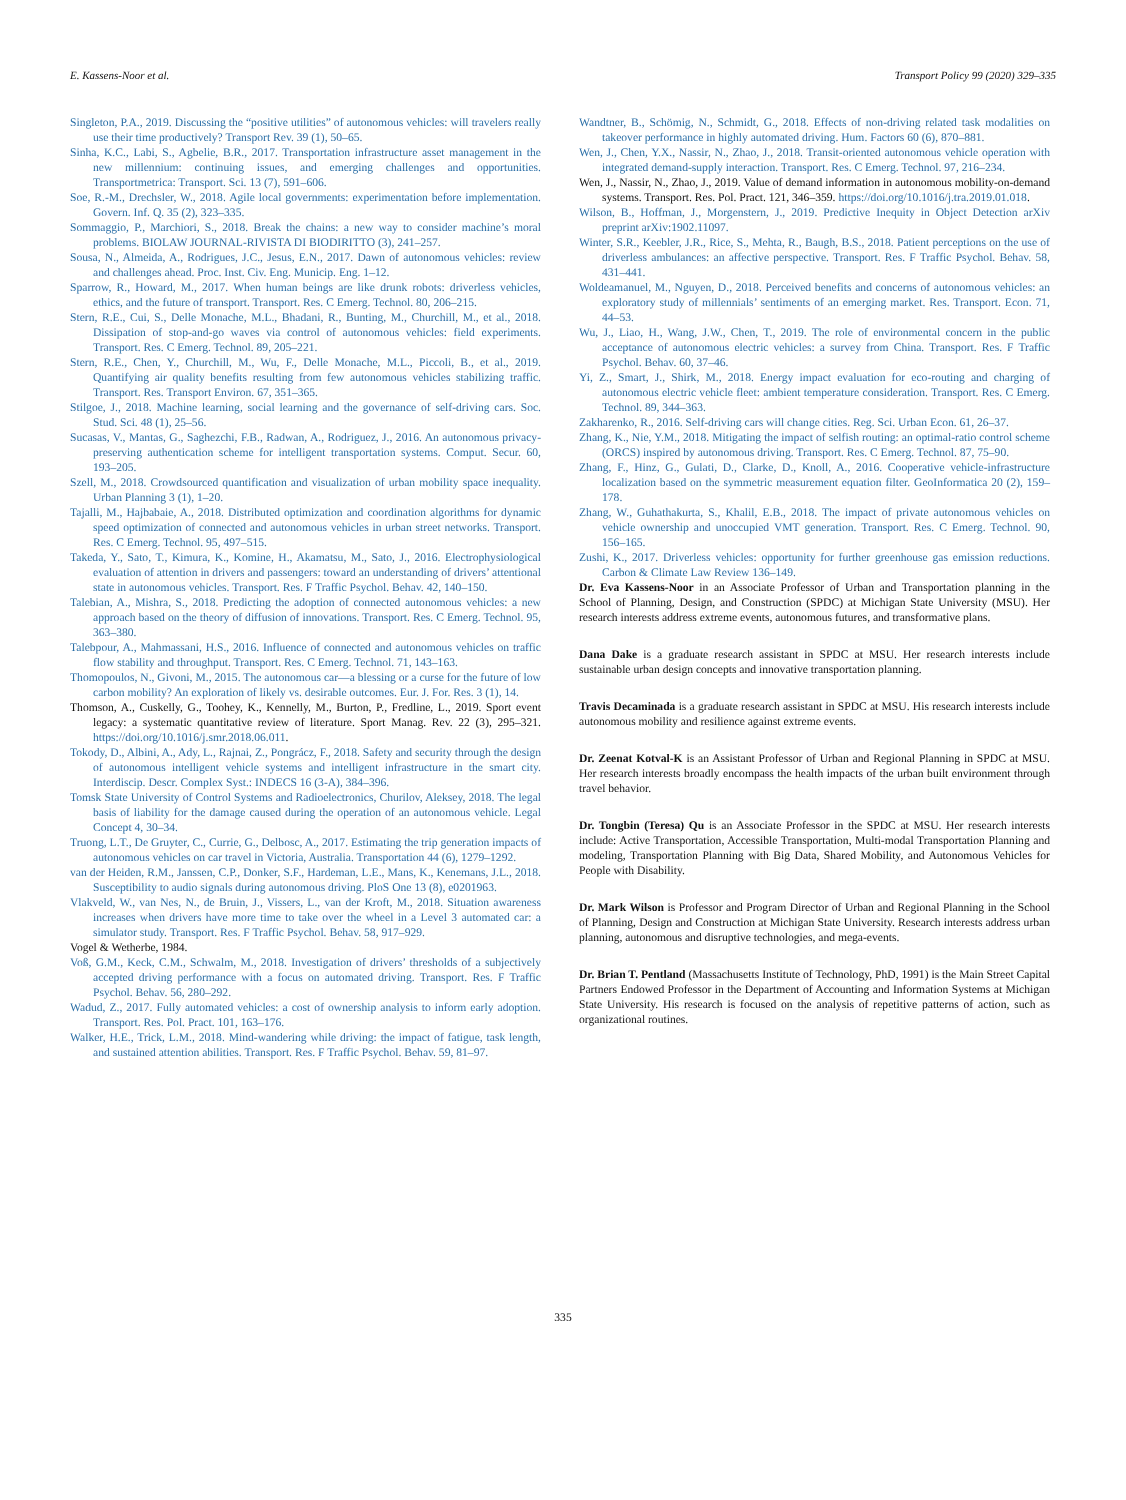E. Kassens-Noor et al. Transport Policy 99 (2020) 329–335
Singleton, P.A., 2019. Discussing the “positive utilities” of autonomous vehicles: will travelers really use their time productively? Transport Rev. 39 (1), 50–65.
Sinha, K.C., Labi, S., Agbelie, B.R., 2017. Transportation infrastructure asset management in the new millennium: continuing issues, and emerging challenges and opportunities. Transportmetrica: Transport. Sci. 13 (7), 591–606.
Soe, R.-M., Drechsler, W., 2018. Agile local governments: experimentation before implementation. Govern. Inf. Q. 35 (2), 323–335.
Sommaggio, P., Marchiori, S., 2018. Break the chains: a new way to consider machine’s moral problems. BIOLAW JOURNAL-RIVISTA DI BIODIRITTO (3), 241–257.
Sousa, N., Almeida, A., Rodrigues, J.C., Jesus, E.N., 2017. Dawn of autonomous vehicles: review and challenges ahead. Proc. Inst. Civ. Eng. Municip. Eng. 1–12.
Sparrow, R., Howard, M., 2017. When human beings are like drunk robots: driverless vehicles, ethics, and the future of transport. Transport. Res. C Emerg. Technol. 80, 206–215.
Stern, R.E., Cui, S., Delle Monache, M.L., Bhadani, R., Bunting, M., Churchill, M., et al., 2018. Dissipation of stop-and-go waves via control of autonomous vehicles: field experiments. Transport. Res. C Emerg. Technol. 89, 205–221.
Stern, R.E., Chen, Y., Churchill, M., Wu, F., Delle Monache, M.L., Piccoli, B., et al., 2019. Quantifying air quality benefits resulting from few autonomous vehicles stabilizing traffic. Transport. Res. Transport Environ. 67, 351–365.
Stilgoe, J., 2018. Machine learning, social learning and the governance of self-driving cars. Soc. Stud. Sci. 48 (1), 25–56.
Sucasas, V., Mantas, G., Saghezchi, F.B., Radwan, A., Rodriguez, J., 2016. An autonomous privacy-preserving authentication scheme for intelligent transportation systems. Comput. Secur. 60, 193–205.
Szell, M., 2018. Crowdsourced quantification and visualization of urban mobility space inequality. Urban Planning 3 (1), 1–20.
Tajalli, M., Hajbabaie, A., 2018. Distributed optimization and coordination algorithms for dynamic speed optimization of connected and autonomous vehicles in urban street networks. Transport. Res. C Emerg. Technol. 95, 497–515.
Takeda, Y., Sato, T., Kimura, K., Komine, H., Akamatsu, M., Sato, J., 2016. Electrophysiological evaluation of attention in drivers and passengers: toward an understanding of drivers’ attentional state in autonomous vehicles. Transport. Res. F Traffic Psychol. Behav. 42, 140–150.
Talebian, A., Mishra, S., 2018. Predicting the adoption of connected autonomous vehicles: a new approach based on the theory of diffusion of innovations. Transport. Res. C Emerg. Technol. 95, 363–380.
Talebpour, A., Mahmassani, H.S., 2016. Influence of connected and autonomous vehicles on traffic flow stability and throughput. Transport. Res. C Emerg. Technol. 71, 143–163.
Thomopoulos, N., Givoni, M., 2015. The autonomous car—a blessing or a curse for the future of low carbon mobility? An exploration of likely vs. desirable outcomes. Eur. J. For. Res. 3 (1), 14.
Thomson, A., Cuskelly, G., Toohey, K., Kennelly, M., Burton, P., Fredline, L., 2019. Sport event legacy: a systematic quantitative review of literature. Sport Manag. Rev. 22 (3), 295–321. https://doi.org/10.1016/j.smr.2018.06.011.
Tokody, D., Albini, A., Ady, L., Rajnai, Z., Pongrácz, F., 2018. Safety and security through the design of autonomous intelligent vehicle systems and intelligent infrastructure in the smart city. Interdiscip. Descr. Complex Syst.: INDECS 16 (3-A), 384–396.
Tomsk State University of Control Systems and Radioelectronics, Churilov, Aleksey, 2018. The legal basis of liability for the damage caused during the operation of an autonomous vehicle. Legal Concept 4, 30–34.
Truong, L.T., De Gruyter, C., Currie, G., Delbosc, A., 2017. Estimating the trip generation impacts of autonomous vehicles on car travel in Victoria, Australia. Transportation 44 (6), 1279–1292.
van der Heiden, R.M., Janssen, C.P., Donker, S.F., Hardeman, L.E., Mans, K., Kenemans, J.L., 2018. Susceptibility to audio signals during autonomous driving. PloS One 13 (8), e0201963.
Vlakveld, W., van Nes, N., de Bruin, J., Vissers, L., van der Kroft, M., 2018. Situation awareness increases when drivers have more time to take over the wheel in a Level 3 automated car: a simulator study. Transport. Res. F Traffic Psychol. Behav. 58, 917–929.
Vogel & Wetherbe, 1984.
Voß, G.M., Keck, C.M., Schwalm, M., 2018. Investigation of drivers’ thresholds of a subjectively accepted driving performance with a focus on automated driving. Transport. Res. F Traffic Psychol. Behav. 56, 280–292.
Wadud, Z., 2017. Fully automated vehicles: a cost of ownership analysis to inform early adoption. Transport. Res. Pol. Pract. 101, 163–176.
Walker, H.E., Trick, L.M., 2018. Mind-wandering while driving: the impact of fatigue, task length, and sustained attention abilities. Transport. Res. F Traffic Psychol. Behav. 59, 81–97.
Wandtner, B., Schömig, N., Schmidt, G., 2018. Effects of non-driving related task modalities on takeover performance in highly automated driving. Hum. Factors 60 (6), 870–881.
Wen, J., Chen, Y.X., Nassir, N., Zhao, J., 2018. Transit-oriented autonomous vehicle operation with integrated demand-supply interaction. Transport. Res. C Emerg. Technol. 97, 216–234.
Wen, J., Nassir, N., Zhao, J., 2019. Value of demand information in autonomous mobility-on-demand systems. Transport. Res. Pol. Pract. 121, 346–359. https://doi.org/10.1016/j.tra.2019.01.018.
Wilson, B., Hoffman, J., Morgenstern, J., 2019. Predictive Inequity in Object Detection arXiv preprint arXiv:1902.11097.
Winter, S.R., Keebler, J.R., Rice, S., Mehta, R., Baugh, B.S., 2018. Patient perceptions on the use of driverless ambulances: an affective perspective. Transport. Res. F Traffic Psychol. Behav. 58, 431–441.
Woldeamanuel, M., Nguyen, D., 2018. Perceived benefits and concerns of autonomous vehicles: an exploratory study of millennials’ sentiments of an emerging market. Res. Transport. Econ. 71, 44–53.
Wu, J., Liao, H., Wang, J.W., Chen, T., 2019. The role of environmental concern in the public acceptance of autonomous electric vehicles: a survey from China. Transport. Res. F Traffic Psychol. Behav. 60, 37–46.
Yi, Z., Smart, J., Shirk, M., 2018. Energy impact evaluation for eco-routing and charging of autonomous electric vehicle fleet: ambient temperature consideration. Transport. Res. C Emerg. Technol. 89, 344–363.
Zakharenko, R., 2016. Self-driving cars will change cities. Reg. Sci. Urban Econ. 61, 26–37.
Zhang, K., Nie, Y.M., 2018. Mitigating the impact of selfish routing: an optimal-ratio control scheme (ORCS) inspired by autonomous driving. Transport. Res. C Emerg. Technol. 87, 75–90.
Zhang, F., Hinz, G., Gulati, D., Clarke, D., Knoll, A., 2016. Cooperative vehicle-infrastructure localization based on the symmetric measurement equation filter. GeoInformatica 20 (2), 159–178.
Zhang, W., Guhathakurta, S., Khalil, E.B., 2018. The impact of private autonomous vehicles on vehicle ownership and unoccupied VMT generation. Transport. Res. C Emerg. Technol. 90, 156–165.
Zushi, K., 2017. Driverless vehicles: opportunity for further greenhouse gas emission reductions. Carbon & Climate Law Review 136–149.
Dr. Eva Kassens-Noor in an Associate Professor of Urban and Transportation planning in the School of Planning, Design, and Construction (SPDC) at Michigan State University (MSU). Her research interests address extreme events, autonomous futures, and transformative plans.
Dana Dake is a graduate research assistant in SPDC at MSU. Her research interests include sustainable urban design concepts and innovative transportation planning.
Travis Decaminada is a graduate research assistant in SPDC at MSU. His research interests include autonomous mobility and resilience against extreme events.
Dr. Zeenat Kotval-K is an Assistant Professor of Urban and Regional Planning in SPDC at MSU. Her research interests broadly encompass the health impacts of the urban built environment through travel behavior.
Dr. Tongbin (Teresa) Qu is an Associate Professor in the SPDC at MSU. Her research interests include: Active Transportation, Accessible Transportation, Multi-modal Transportation Planning and modeling, Transportation Planning with Big Data, Shared Mobility, and Autonomous Vehicles for People with Disability.
Dr. Mark Wilson is Professor and Program Director of Urban and Regional Planning in the School of Planning, Design and Construction at Michigan State University. Research interests address urban planning, autonomous and disruptive technologies, and mega-events.
Dr. Brian T. Pentland (Massachusetts Institute of Technology, PhD, 1991) is the Main Street Capital Partners Endowed Professor in the Department of Accounting and Information Systems at Michigan State University. His research is focused on the analysis of repetitive patterns of action, such as organizational routines.
335